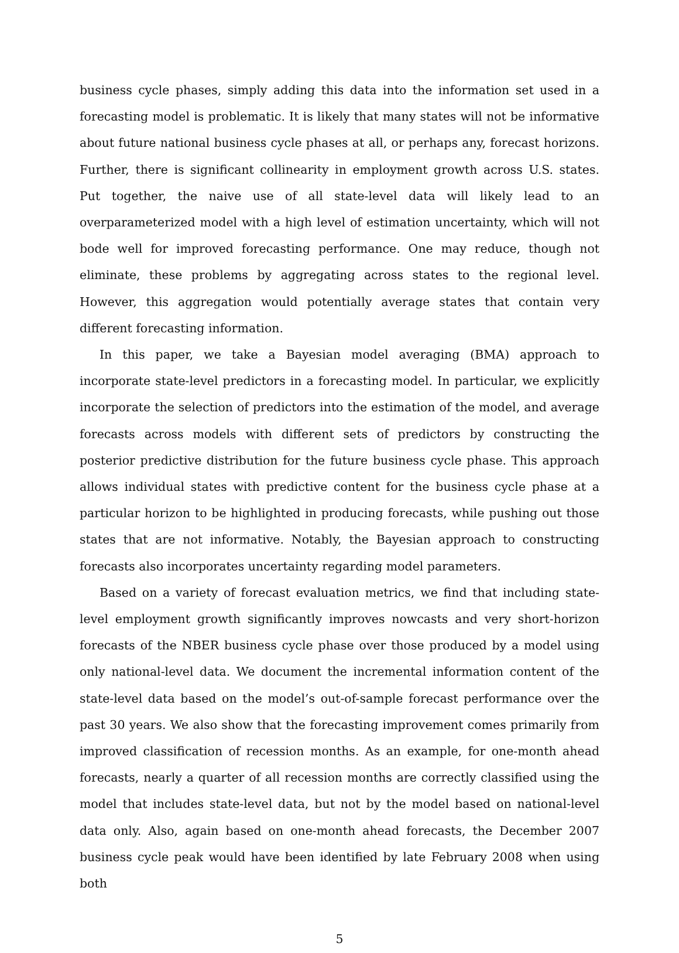business cycle phases, simply adding this data into the information set used in a forecasting model is problematic. It is likely that many states will not be informative about future national business cycle phases at all, or perhaps any, forecast horizons. Further, there is significant collinearity in employment growth across U.S. states. Put together, the naive use of all state-level data will likely lead to an overparameterized model with a high level of estimation uncertainty, which will not bode well for improved forecasting performance. One may reduce, though not eliminate, these problems by aggregating across states to the regional level. However, this aggregation would potentially average states that contain very different forecasting information.
In this paper, we take a Bayesian model averaging (BMA) approach to incorporate state-level predictors in a forecasting model. In particular, we explicitly incorporate the selection of predictors into the estimation of the model, and average forecasts across models with different sets of predictors by constructing the posterior predictive distribution for the future business cycle phase. This approach allows individual states with predictive content for the business cycle phase at a particular horizon to be highlighted in producing forecasts, while pushing out those states that are not informative. Notably, the Bayesian approach to constructing forecasts also incorporates uncertainty regarding model parameters.
Based on a variety of forecast evaluation metrics, we find that including state-level employment growth significantly improves nowcasts and very short-horizon forecasts of the NBER business cycle phase over those produced by a model using only national-level data. We document the incremental information content of the state-level data based on the model’s out-of-sample forecast performance over the past 30 years. We also show that the forecasting improvement comes primarily from improved classification of recession months. As an example, for one-month ahead forecasts, nearly a quarter of all recession months are correctly classified using the model that includes state-level data, but not by the model based on national-level data only. Also, again based on one-month ahead forecasts, the December 2007 business cycle peak would have been identified by late February 2008 when using both
5